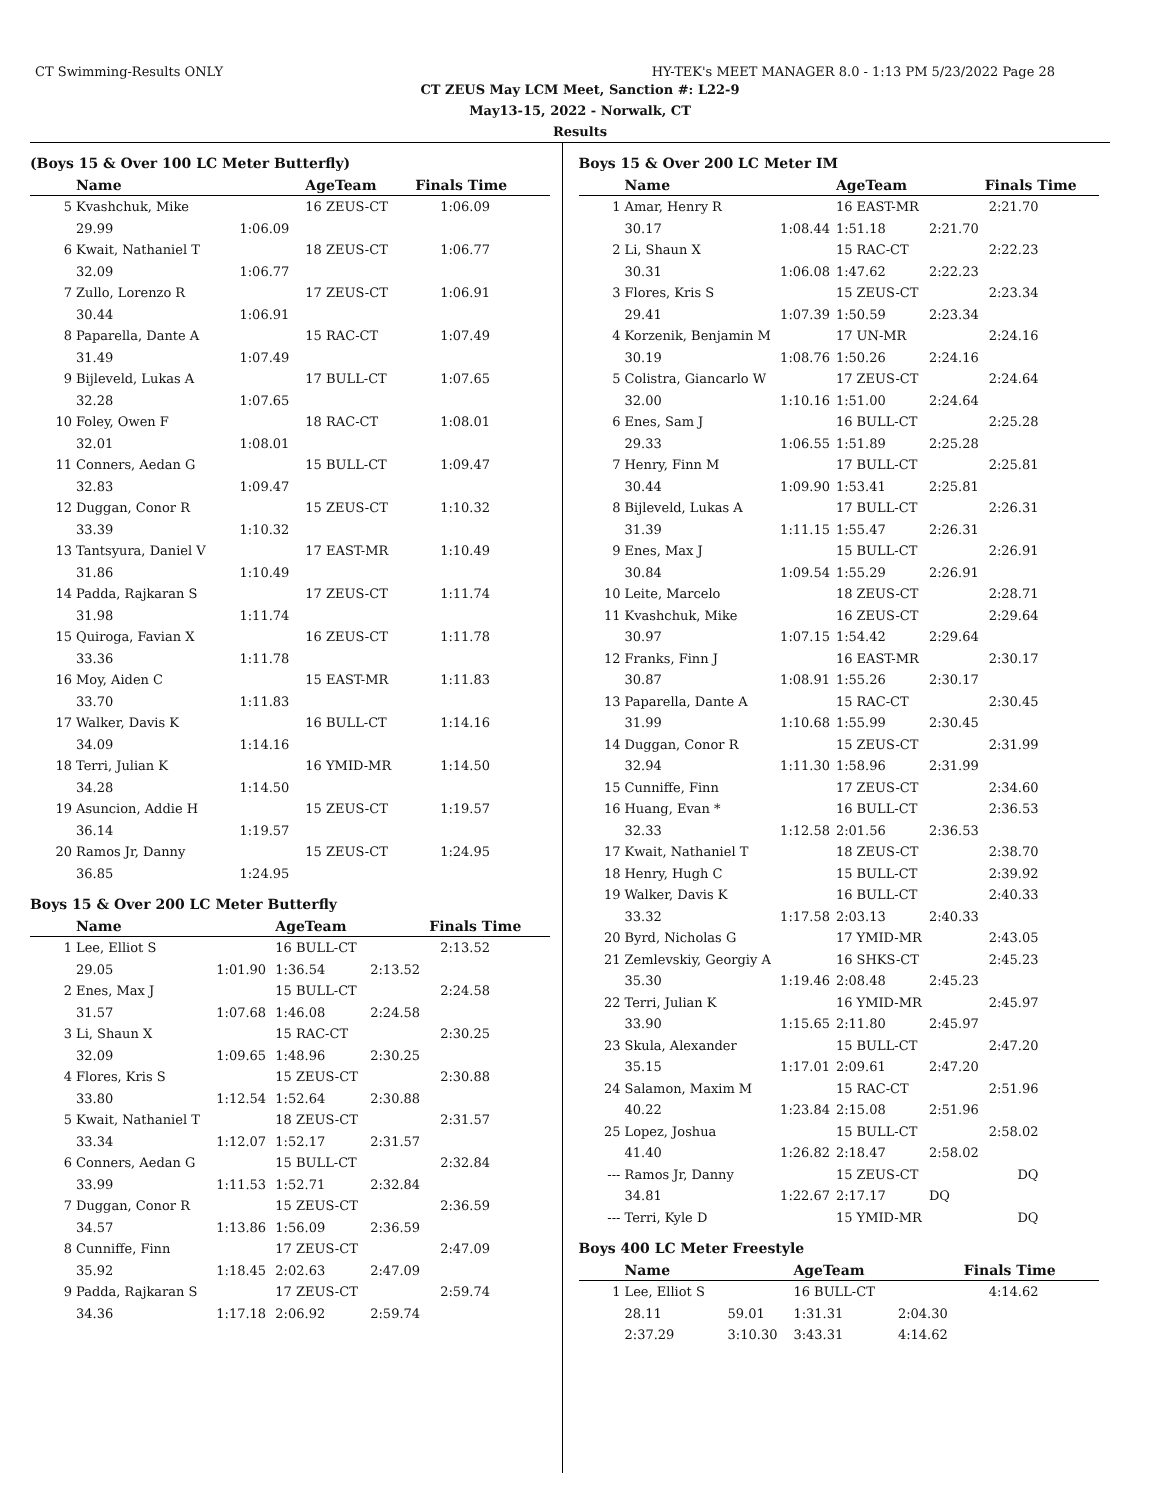CT Swimming-Results ONLY HY-TEK's MEET MANAGER 8.0 - 1:13 PM 5/23/2022 Page 28
CT ZEUS May LCM Meet, Sanction #: L22-9
May13-15, 2022 - Norwalk, CT
Results
(Boys 15 & Over 100 LC Meter Butterfly)
| | Name | | AgeTeam | Finals Time |
| --- | --- | --- | --- | --- |
| 5 | Kvashchuk, Mike | | 16 ZEUS-CT | 1:06.09 |
| | 29.99 | 1:06.09 | | |
| 6 | Kwait, Nathaniel T | | 18 ZEUS-CT | 1:06.77 |
| | 32.09 | 1:06.77 | | |
| 7 | Zullo, Lorenzo R | | 17 ZEUS-CT | 1:06.91 |
| | 30.44 | 1:06.91 | | |
| 8 | Paparella, Dante A | | 15 RAC-CT | 1:07.49 |
| | 31.49 | 1:07.49 | | |
| 9 | Bijleveld, Lukas A | | 17 BULL-CT | 1:07.65 |
| | 32.28 | 1:07.65 | | |
| 10 | Foley, Owen F | | 18 RAC-CT | 1:08.01 |
| | 32.01 | 1:08.01 | | |
| 11 | Conners, Aedan G | | 15 BULL-CT | 1:09.47 |
| | 32.83 | 1:09.47 | | |
| 12 | Duggan, Conor R | | 15 ZEUS-CT | 1:10.32 |
| | 33.39 | 1:10.32 | | |
| 13 | Tantsyura, Daniel V | | 17 EAST-MR | 1:10.49 |
| | 31.86 | 1:10.49 | | |
| 14 | Padda, Rajkaran S | | 17 ZEUS-CT | 1:11.74 |
| | 31.98 | 1:11.74 | | |
| 15 | Quiroga, Favian X | | 16 ZEUS-CT | 1:11.78 |
| | 33.36 | 1:11.78 | | |
| 16 | Moy, Aiden C | | 15 EAST-MR | 1:11.83 |
| | 33.70 | 1:11.83 | | |
| 17 | Walker, Davis K | | 16 BULL-CT | 1:14.16 |
| | 34.09 | 1:14.16 | | |
| 18 | Terri, Julian K | | 16 YMID-MR | 1:14.50 |
| | 34.28 | 1:14.50 | | |
| 19 | Asuncion, Addie H | | 15 ZEUS-CT | 1:19.57 |
| | 36.14 | 1:19.57 | | |
| 20 | Ramos Jr, Danny | | 15 ZEUS-CT | 1:24.95 |
| | 36.85 | 1:24.95 | | |
Boys 15 & Over 200 LC Meter Butterfly
| | Name | | AgeTeam | | Finals Time |
| --- | --- | --- | --- | --- | --- |
| 1 | Lee, Elliot S | | 16 BULL-CT | | 2:13.52 |
| | 29.05 | 1:01.90 | 1:36.54 | 2:13.52 | |
| 2 | Enes, Max J | | 15 BULL-CT | | 2:24.58 |
| | 31.57 | 1:07.68 | 1:46.08 | 2:24.58 | |
| 3 | Li, Shaun X | | 15 RAC-CT | | 2:30.25 |
| | 32.09 | 1:09.65 | 1:48.96 | 2:30.25 | |
| 4 | Flores, Kris S | | 15 ZEUS-CT | | 2:30.88 |
| | 33.80 | 1:12.54 | 1:52.64 | 2:30.88 | |
| 5 | Kwait, Nathaniel T | | 18 ZEUS-CT | | 2:31.57 |
| | 33.34 | 1:12.07 | 1:52.17 | 2:31.57 | |
| 6 | Conners, Aedan G | | 15 BULL-CT | | 2:32.84 |
| | 33.99 | 1:11.53 | 1:52.71 | 2:32.84 | |
| 7 | Duggan, Conor R | | 15 ZEUS-CT | | 2:36.59 |
| | 34.57 | 1:13.86 | 1:56.09 | 2:36.59 | |
| 8 | Cunniffe, Finn | | 17 ZEUS-CT | | 2:47.09 |
| | 35.92 | 1:18.45 | 2:02.63 | 2:47.09 | |
| 9 | Padda, Rajkaran S | | 17 ZEUS-CT | | 2:59.74 |
| | 34.36 | 1:17.18 | 2:06.92 | 2:59.74 | |
Boys 15 & Over 200 LC Meter IM
| | Name | | AgeTeam | | Finals Time |
| --- | --- | --- | --- | --- | --- |
| 1 | Amar, Henry R | | 16 EAST-MR | | 2:21.70 |
| | 30.17 | 1:08.44 | 1:51.18 | 2:21.70 | |
| 2 | Li, Shaun X | | 15 RAC-CT | | 2:22.23 |
| | 30.31 | 1:06.08 | 1:47.62 | 2:22.23 | |
| 3 | Flores, Kris S | | 15 ZEUS-CT | | 2:23.34 |
| | 29.41 | 1:07.39 | 1:50.59 | 2:23.34 | |
| 4 | Korzenik, Benjamin M | | 17 UN-MR | | 2:24.16 |
| | 30.19 | 1:08.76 | 1:50.26 | 2:24.16 | |
| 5 | Colistra, Giancarlo W | | 17 ZEUS-CT | | 2:24.64 |
| | 32.00 | 1:10.16 | 1:51.00 | 2:24.64 | |
| 6 | Enes, Sam J | | 16 BULL-CT | | 2:25.28 |
| | 29.33 | 1:06.55 | 1:51.89 | 2:25.28 | |
| 7 | Henry, Finn M | | 17 BULL-CT | | 2:25.81 |
| | 30.44 | 1:09.90 | 1:53.41 | 2:25.81 | |
| 8 | Bijleveld, Lukas A | | 17 BULL-CT | | 2:26.31 |
| | 31.39 | 1:11.15 | 1:55.47 | 2:26.31 | |
| 9 | Enes, Max J | | 15 BULL-CT | | 2:26.91 |
| | 30.84 | 1:09.54 | 1:55.29 | 2:26.91 | |
| 10 | Leite, Marcelo | | 18 ZEUS-CT | | 2:28.71 |
| 11 | Kvashchuk, Mike | | 16 ZEUS-CT | | 2:29.64 |
| | 30.97 | 1:07.15 | 1:54.42 | 2:29.64 | |
| 12 | Franks, Finn J | | 16 EAST-MR | | 2:30.17 |
| | 30.87 | 1:08.91 | 1:55.26 | 2:30.17 | |
| 13 | Paparella, Dante A | | 15 RAC-CT | | 2:30.45 |
| | 31.99 | 1:10.68 | 1:55.99 | 2:30.45 | |
| 14 | Duggan, Conor R | | 15 ZEUS-CT | | 2:31.99 |
| | 32.94 | 1:11.30 | 1:58.96 | 2:31.99 | |
| 15 | Cunniffe, Finn | | 17 ZEUS-CT | | 2:34.60 |
| 16 | Huang, Evan * | | 16 BULL-CT | | 2:36.53 |
| | 32.33 | 1:12.58 | 2:01.56 | 2:36.53 | |
| 17 | Kwait, Nathaniel T | | 18 ZEUS-CT | | 2:38.70 |
| 18 | Henry, Hugh C | | 15 BULL-CT | | 2:39.92 |
| 19 | Walker, Davis K | | 16 BULL-CT | | 2:40.33 |
| | 33.32 | 1:17.58 | 2:03.13 | 2:40.33 | |
| 20 | Byrd, Nicholas G | | 17 YMID-MR | | 2:43.05 |
| 21 | Zemlevskiy, Georgiy A | | 16 SHKS-CT | | 2:45.23 |
| | 35.30 | 1:19.46 | 2:08.48 | 2:45.23 | |
| 22 | Terri, Julian K | | 16 YMID-MR | | 2:45.97 |
| | 33.90 | 1:15.65 | 2:11.80 | 2:45.97 | |
| 23 | Skula, Alexander | | 15 BULL-CT | | 2:47.20 |
| | 35.15 | 1:17.01 | 2:09.61 | 2:47.20 | |
| 24 | Salamon, Maxim M | | 15 RAC-CT | | 2:51.96 |
| | 40.22 | 1:23.84 | 2:15.08 | 2:51.96 | |
| 25 | Lopez, Joshua | | 15 BULL-CT | | 2:58.02 |
| | 41.40 | 1:26.82 | 2:18.47 | 2:58.02 | |
| --- | Ramos Jr, Danny | | 15 ZEUS-CT | | DQ |
| | 34.81 | 1:22.67 | 2:17.17 | DQ | |
| --- | Terri, Kyle D | | 15 YMID-MR | | DQ |
Boys 400 LC Meter Freestyle
| | Name | | AgeTeam | | Finals Time |
| --- | --- | --- | --- | --- | --- |
| 1 | Lee, Elliot S | | 16 BULL-CT | | 4:14.62 |
| | 28.11 | 59.01 | 1:31.31 | 2:04.30 | |
| | 2:37.29 | 3:10.30 | 3:43.31 | 4:14.62 | |